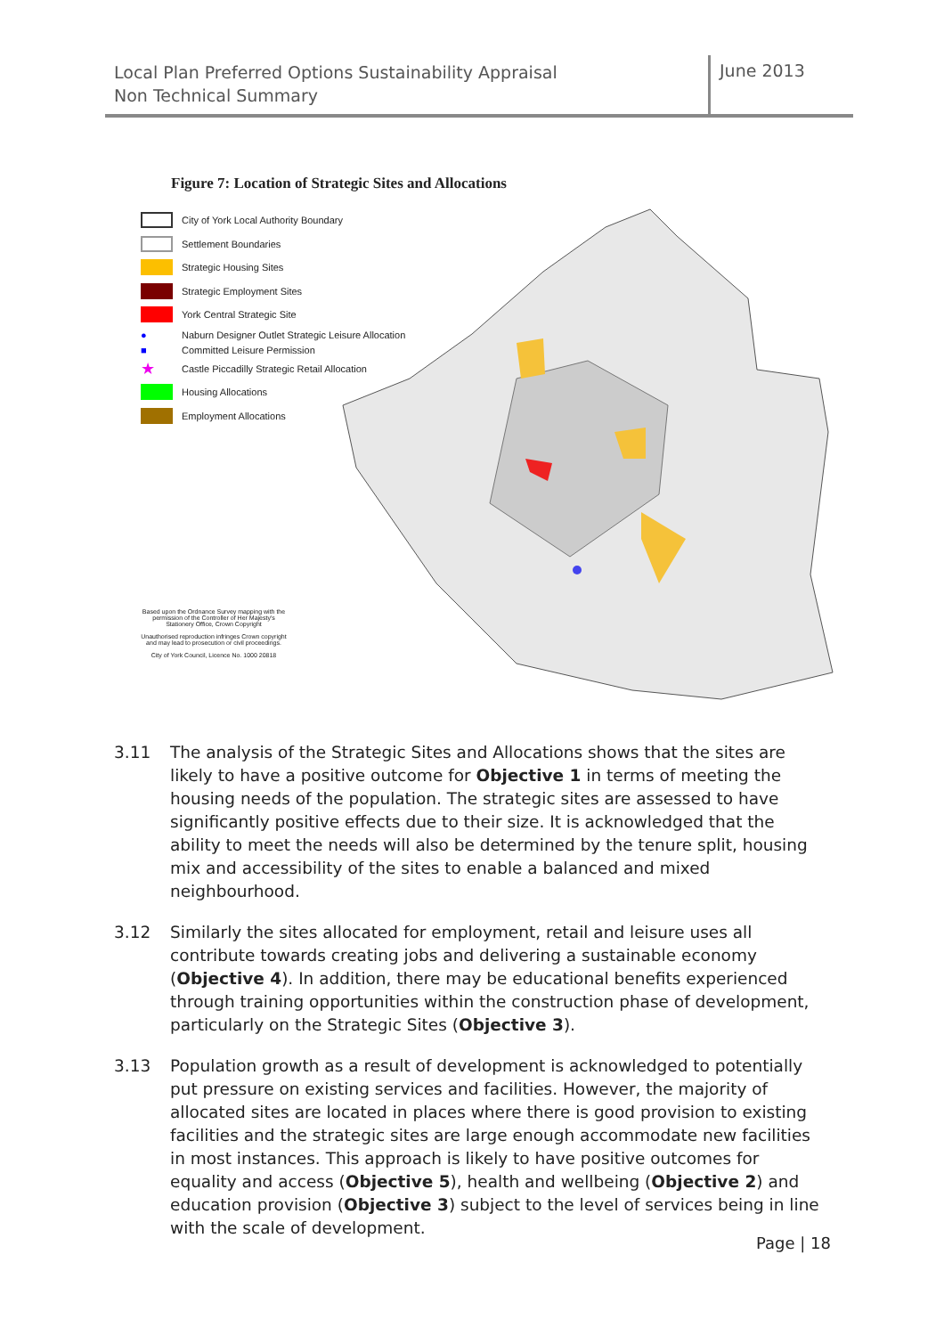Local Plan Preferred Options Sustainability Appraisal
Non Technical Summary
June 2013
Figure 7: Location of Strategic Sites and Allocations
City of York Local Authority Boundary
Settlement Boundaries
Strategic Housing Sites
Strategic Employment Sites
York Central Strategic Site
● Naburn Designer Outlet Strategic Leisure Allocation
■ Committed Leisure Permission
★ Castle Piccadilly Strategic Retail Allocation
Housing Allocations
Employment Allocations
Based upon the Ordnance Survey mapping with the permission of the Controller of Her Majesty's Stationery Office, Crown Copyright
Unauthorised reproduction infringes Crown copyright and may lead to prosecution or civil proceedings.
City of York Council, Licence No. 1000 20818
3.11 The analysis of the Strategic Sites and Allocations shows that the sites are likely to have a positive outcome for Objective 1 in terms of meeting the housing needs of the population. The strategic sites are assessed to have significantly positive effects due to their size. It is acknowledged that the ability to meet the needs will also be determined by the tenure split, housing mix and accessibility of the sites to enable a balanced and mixed neighbourhood.
3.12 Similarly the sites allocated for employment, retail and leisure uses all contribute towards creating jobs and delivering a sustainable economy (Objective 4). In addition, there may be educational benefits experienced through training opportunities within the construction phase of development, particularly on the Strategic Sites (Objective 3).
3.13 Population growth as a result of development is acknowledged to potentially put pressure on existing services and facilities. However, the majority of allocated sites are located in places where there is good provision to existing facilities and the strategic sites are large enough accommodate new facilities in most instances. This approach is likely to have positive outcomes for equality and access (Objective 5), health and wellbeing (Objective 2) and education provision (Objective 3) subject to the level of services being in line with the scale of development.
Page | 18